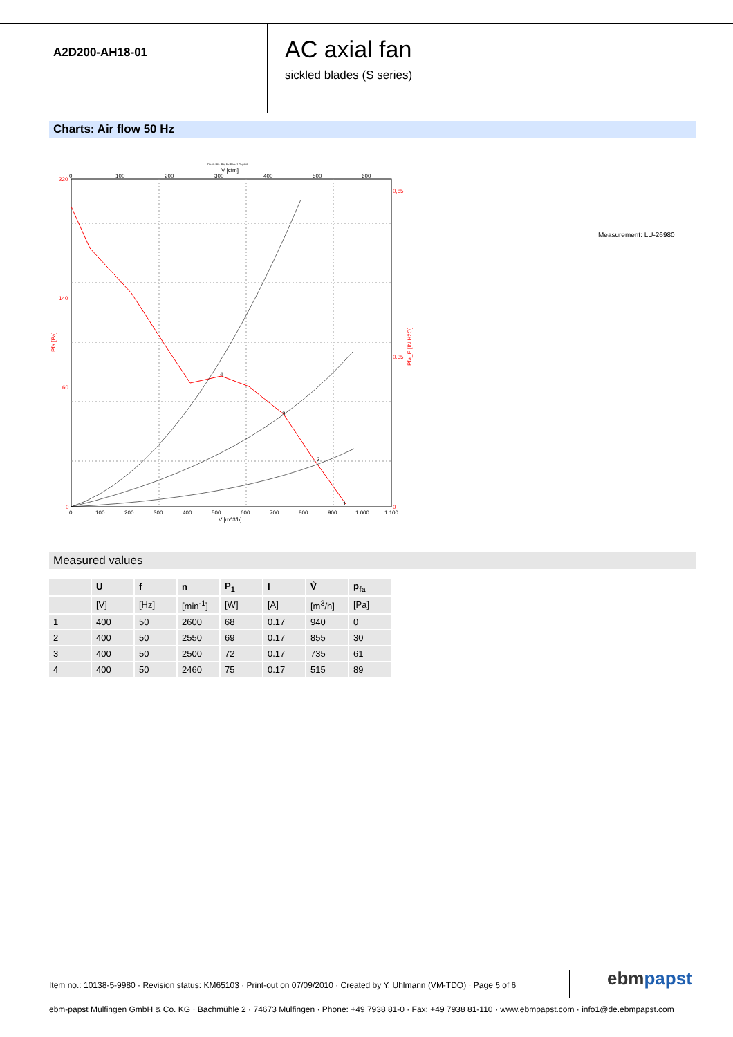A2D200-AH18-01
AC axial fan
sickled blades (S series)
Charts: Air flow 50 Hz
Druck Pfa [Pa] für Rho=1.2kg/m³
V [cfm]
0
100
200
300
400
500
600
220
140
60
0
0,85
0,35
0
Pfa [Pa]
Pfa_E [IN H2O]
4
3
2
1
0
100
200
300
400
500
600
700
800
900
1.000
1.100
V [m^3/h]
Measurement: LU-26980
Measured values
| | U | f | n | P<sub>1</sub> | I | V̊ | p<sub>fa</sub> |
| --- | --- | --- | --- | --- | --- | --- | --- |
| | [V] | [Hz] | [min<sup>-1</sup>] | [W] | [A] | [m<sup>3</sup>/h] | [Pa] |
| 1 | 400 | 50 | 2600 | 68 | 0.17 | 940 | 0 |
| 2 | 400 | 50 | 2550 | 69 | 0.17 | 855 | 30 |
| 3 | 400 | 50 | 2500 | 72 | 0.17 | 735 | 61 |
| 4 | 400 | 50 | 2460 | 75 | 0.17 | 515 | 89 |
Item no.: 10138-5-9980 · Revision status: KM65103 · Print-out on 07/09/2010 · Created by Y. Uhlmann (VM-TDO) · Page 5 of 6
ebm papst
ebm-papst Mulfingen GmbH & Co. KG · Bachmühle 2 · 74673 Mulfingen · Phone: +49 7938 81-0 · Fax: +49 7938 81-110 · www.ebmpapst.com · info1@de.ebmpapst.com